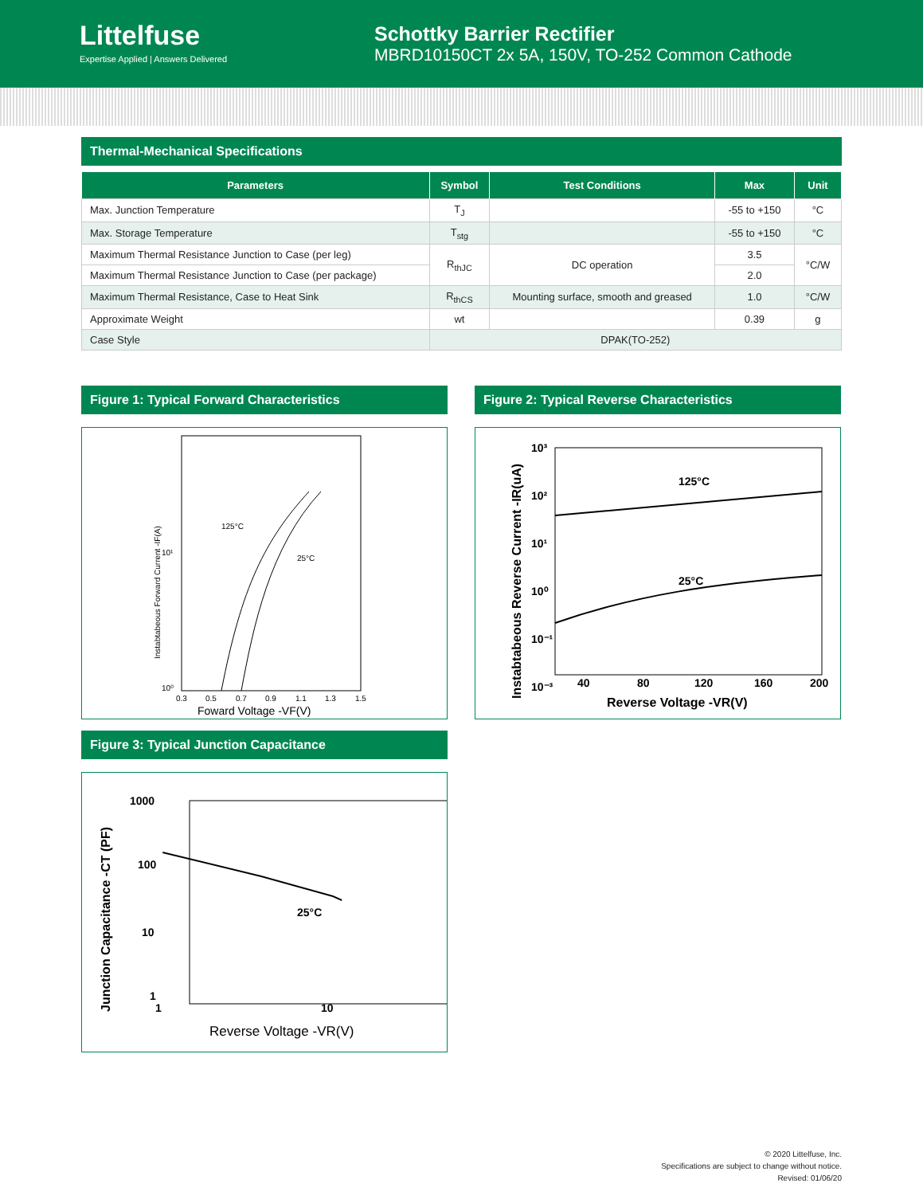Littelfuse
Expertise Applied | Answers Delivered
Schottky Barrier Rectifier
MBRD10150CT 2x 5A, 150V, TO-252 Common Cathode
Thermal-Mechanical Specifications
| Parameters | Symbol | Test Conditions | Max | Unit |
| --- | --- | --- | --- | --- |
| Max. Junction Temperature | T<sub>J</sub> | | -55 to +150 | °C |
| Max. Storage Temperature | T<sub>stg</sub> | | -55 to +150 | °C |
| Maximum Thermal Resistance Junction to Case (per leg) | R<sub>thJC</sub> | DC operation | 3.5 | °C/W |
| Maximum Thermal Resistance Junction to Case (per package) | | | 2.0 | |
| Maximum Thermal Resistance, Case to Heat Sink | R<sub>thCS</sub> | Mounting surface, smooth and greased | 1.0 | °C/W |
| Approximate Weight | wt | | 0.39 | g |
| Case Style | DPAK(TO-252) | | | |
Figure 1: Typical Forward Characteristics
125°C
25°C
10¹
10⁰
0.3
0.5
0.7
0.9
1.1
1.3
1.5
Foward Voltage -VF(V)
Instabtabeous Forward Current -IF(A)
Figure 2: Typical Reverse Characteristics
125°C
25°C
10³
10²
10¹
10⁰
10⁻¹
10⁻³
40
80
120
160
200
Reverse Voltage -VR(V)
Instabtabeous Reverse Current -IR(uA)
Figure 3: Typical Junction Capacitance
25°C
1000
100
10
1
1
10
Reverse Voltage -VR(V)
Junction Capacitance -CT (PF)
© 2020 Littelfuse, Inc.
Specifications are subject to change without notice.
Revised: 01/06/20